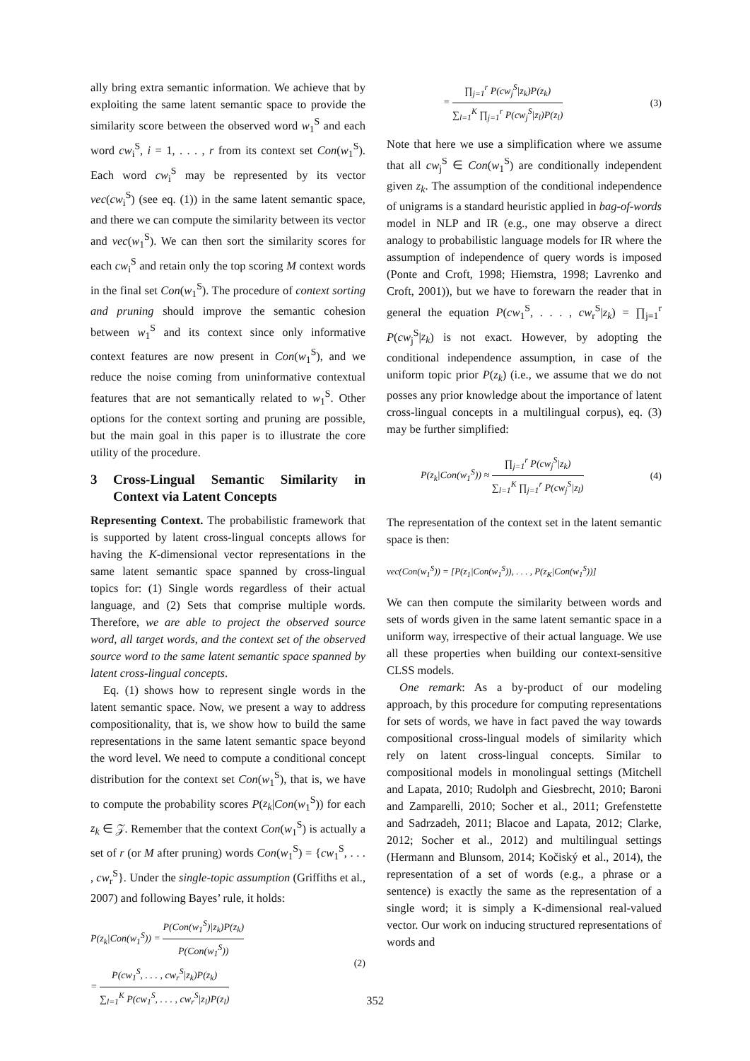ally bring extra semantic information. We achieve that by exploiting the same latent semantic space to provide the similarity score between the observed word w<sub>1</sub><sup>S</sup> and each word cw<sub>i</sub><sup>S</sup>, i = 1, . . . , r from its context set Con(w<sub>1</sub><sup>S</sup>). Each word cw<sub>i</sub><sup>S</sup> may be represented by its vector vec(cw<sub>i</sub><sup>S</sup>) (see eq. (1)) in the same latent semantic space, and there we can compute the similarity between its vector and vec(w<sub>1</sub><sup>S</sup>). We can then sort the similarity scores for each cw<sub>i</sub><sup>S</sup> and retain only the top scoring M context words in the final set Con(w<sub>1</sub><sup>S</sup>). The procedure of context sorting and pruning should improve the semantic cohesion between w<sub>1</sub><sup>S</sup> and its context since only informative context features are now present in Con(w<sub>1</sub><sup>S</sup>), and we reduce the noise coming from uninformative contextual features that are not semantically related to w<sub>1</sub><sup>S</sup>. Other options for the context sorting and pruning are possible, but the main goal in this paper is to illustrate the core utility of the procedure.
3 Cross-Lingual Semantic Similarity in Context via Latent Concepts
Representing Context. The probabilistic framework that is supported by latent cross-lingual concepts allows for having the K-dimensional vector representations in the same latent semantic space spanned by cross-lingual topics for: (1) Single words regardless of their actual language, and (2) Sets that comprise multiple words. Therefore, we are able to project the observed source word, all target words, and the context set of the observed source word to the same latent semantic space spanned by latent cross-lingual concepts.
Eq. (1) shows how to represent single words in the latent semantic space. Now, we present a way to address compositionality, that is, we show how to build the same representations in the same latent semantic space beyond the word level. We need to compute a conditional concept distribution for the context set Con(w<sub>1</sub><sup>S</sup>), that is, we have to compute the probability scores P(z<sub>k</sub>|Con(w<sub>1</sub><sup>S</sup>)) for each z<sub>k</sub> ∈ 𝒵. Remember that the context Con(w<sub>1</sub><sup>S</sup>) is actually a set of r (or M after pruning) words Con(w<sub>1</sub><sup>S</sup>) = {cw<sub>1</sub><sup>S</sup>, . . . , cw<sub>r</sub><sup>S</sup>}. Under the single-topic assumption (Griffiths et al., 2007) and following Bayes’ rule, it holds:
P(z<sub>k</sub>|Con(w<sub>1</sub><sup>S</sup>)) = P(Con(w<sub>1</sub><sup>S</sup>)|z<sub>k</sub>)P(z<sub>k</sub>) P(Con(w<sub>1</sub><sup>S</sup>))
= P(cw<sub>1</sub><sup>S</sup>, . . . , cw<sub>r</sub><sup>S</sup>|z<sub>k</sub>)P(z<sub>k</sub>) ∑<sub>l=1</sub><sup>K</sup> P(cw<sub>1</sub><sup>S</sup>, . . . , cw<sub>r</sub><sup>S</sup>|z<sub>l</sub>)P(z<sub>l</sub>)
(2)
= ∏<sub>j=1</sub><sup>r</sup> P(cw<sub>j</sub><sup>S</sup>|z<sub>k</sub>)P(z<sub>k</sub>) ∑<sub>l=1</sub><sup>K</sup> ∏<sub>j=1</sub><sup>r</sup> P(cw<sub>j</sub><sup>S</sup>|z<sub>l</sub>)P(z<sub>l</sub>)
(3)
Note that here we use a simplification where we assume that all cw<sub>j</sub><sup>S</sup> ∈ Con(w<sub>1</sub><sup>S</sup>) are conditionally independent given z<sub>k</sub>. The assumption of the conditional independence of unigrams is a standard heuristic applied in bag-of-words model in NLP and IR (e.g., one may observe a direct analogy to probabilistic language models for IR where the assumption of independence of query words is imposed (Ponte and Croft, 1998; Hiemstra, 1998; Lavrenko and Croft, 2001)), but we have to forewarn the reader that in general the equation P(cw<sub>1</sub><sup>S</sup>, . . . , cw<sub>r</sub><sup>S</sup>|z<sub>k</sub>) = ∏<sub>j=1</sub><sup>r</sup> P(cw<sub>j</sub><sup>S</sup>|z<sub>k</sub>) is not exact. However, by adopting the conditional independence assumption, in case of the uniform topic prior P(z<sub>k</sub>) (i.e., we assume that we do not posses any prior knowledge about the importance of latent cross-lingual concepts in a multilingual corpus), eq. (3) may be further simplified:
P(z<sub>k</sub>|Con(w<sub>1</sub><sup>S</sup>)) ≈ ∏<sub>j=1</sub><sup>r</sup> P(cw<sub>j</sub><sup>S</sup>|z<sub>k</sub>) ∑<sub>l=1</sub><sup>K</sup> ∏<sub>j=1</sub><sup>r</sup> P(cw<sub>j</sub><sup>S</sup>|z<sub>l</sub>)
(4)
The representation of the context set in the latent semantic space is then:
vec(Con(w<sub>1</sub><sup>S</sup>)) = [P(z<sub>1</sub>|Con(w<sub>1</sub><sup>S</sup>)), . . . , P(z<sub>K</sub>|Con(w<sub>1</sub><sup>S</sup>))]
We can then compute the similarity between words and sets of words given in the same latent semantic space in a uniform way, irrespective of their actual language. We use all these properties when building our context-sensitive CLSS models.
One remark: As a by-product of our modeling approach, by this procedure for computing representations for sets of words, we have in fact paved the way towards compositional cross-lingual models of similarity which rely on latent cross-lingual concepts. Similar to compositional models in monolingual settings (Mitchell and Lapata, 2010; Rudolph and Giesbrecht, 2010; Baroni and Zamparelli, 2010; Socher et al., 2011; Grefenstette and Sadrzadeh, 2011; Blacoe and Lapata, 2012; Clarke, 2012; Socher et al., 2012) and multilingual settings (Hermann and Blunsom, 2014; Kočiský et al., 2014), the representation of a set of words (e.g., a phrase or a sentence) is exactly the same as the representation of a single word; it is simply a K-dimensional real-valued vector. Our work on inducing structured representations of words and
352